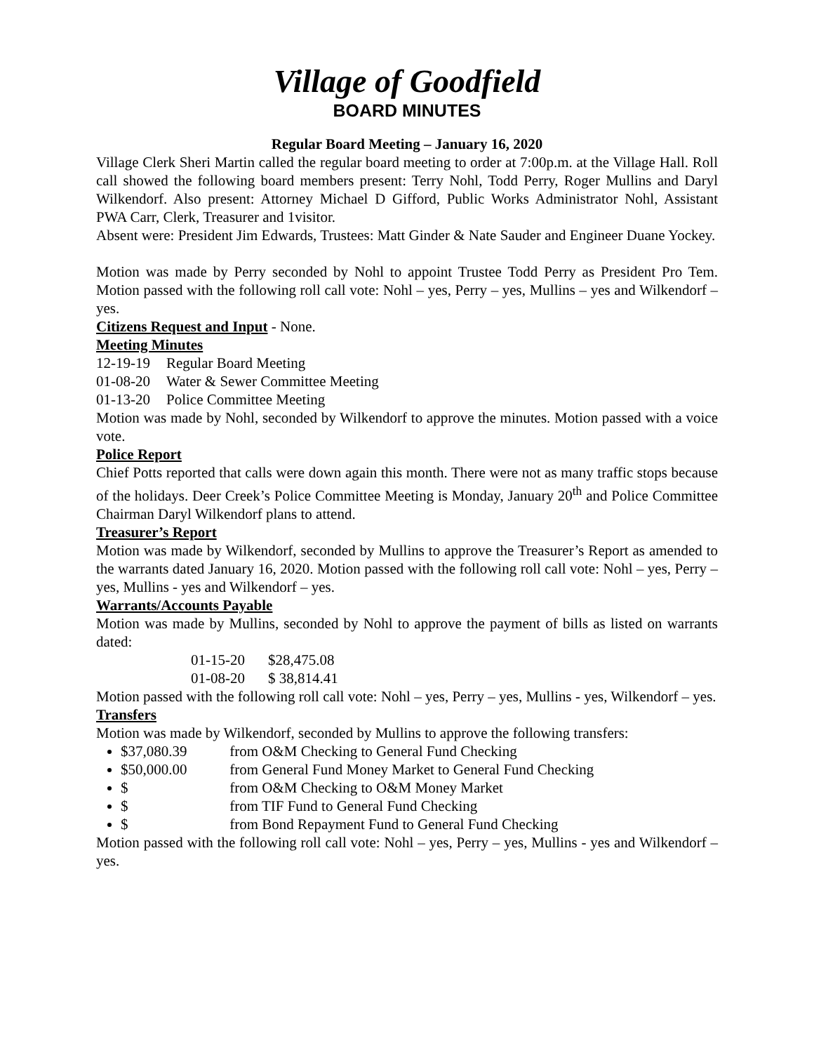Village of Goodfield
BOARD MINUTES
Regular Board Meeting – January 16, 2020
Village Clerk Sheri Martin called the regular board meeting to order at 7:00p.m. at the Village Hall. Roll call showed the following board members present: Terry Nohl, Todd Perry, Roger Mullins and Daryl Wilkendorf. Also present: Attorney Michael D Gifford, Public Works Administrator Nohl, Assistant PWA Carr, Clerk, Treasurer and 1visitor.
Absent were: President Jim Edwards, Trustees: Matt Ginder & Nate Sauder and Engineer Duane Yockey.
Motion was made by Perry seconded by Nohl to appoint Trustee Todd Perry as President Pro Tem. Motion passed with the following roll call vote: Nohl – yes, Perry – yes, Mullins – yes and Wilkendorf – yes.
Citizens Request and Input - None.
Meeting Minutes
12-19-19 Regular Board Meeting
01-08-20 Water & Sewer Committee Meeting
01-13-20 Police Committee Meeting
Motion was made by Nohl, seconded by Wilkendorf to approve the minutes. Motion passed with a voice vote.
Police Report
Chief Potts reported that calls were down again this month. There were not as many traffic stops because of the holidays. Deer Creek’s Police Committee Meeting is Monday, January 20<sup>th</sup> and Police Committee Chairman Daryl Wilkendorf plans to attend.
Treasurer’s Report
Motion was made by Wilkendorf, seconded by Mullins to approve the Treasurer’s Report as amended to the warrants dated January 16, 2020. Motion passed with the following roll call vote: Nohl – yes, Perry – yes, Mullins - yes and Wilkendorf – yes.
Warrants/Accounts Payable
Motion was made by Mullins, seconded by Nohl to approve the payment of bills as listed on warrants dated:
01-15-20 $28,475.08
01-08-20 $ 38,814.41
Motion passed with the following roll call vote: Nohl – yes, Perry – yes, Mullins - yes, Wilkendorf – yes.
Transfers
Motion was made by Wilkendorf, seconded by Mullins to approve the following transfers:
$37,080.39 from O&M Checking to General Fund Checking
$50,000.00 from General Fund Money Market to General Fund Checking
$ from O&M Checking to O&M Money Market
$ from TIF Fund to General Fund Checking
$ from Bond Repayment Fund to General Fund Checking
Motion passed with the following roll call vote: Nohl – yes, Perry – yes, Mullins - yes and Wilkendorf – yes.